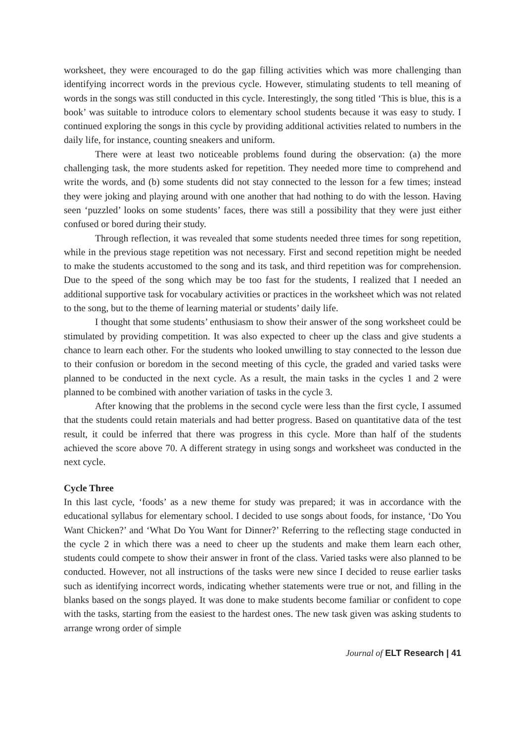worksheet, they were encouraged to do the gap filling activities which was more challenging than identifying incorrect words in the previous cycle. However, stimulating students to tell meaning of words in the songs was still conducted in this cycle. Interestingly, the song titled ‘This is blue, this is a book’ was suitable to introduce colors to elementary school students because it was easy to study. I continued exploring the songs in this cycle by providing additional activities related to numbers in the daily life, for instance, counting sneakers and uniform.
There were at least two noticeable problems found during the observation: (a) the more challenging task, the more students asked for repetition. They needed more time to comprehend and write the words, and (b) some students did not stay connected to the lesson for a few times; instead they were joking and playing around with one another that had nothing to do with the lesson. Having seen ‘puzzled’ looks on some students’ faces, there was still a possibility that they were just either confused or bored during their study.
Through reflection, it was revealed that some students needed three times for song repetition, while in the previous stage repetition was not necessary. First and second repetition might be needed to make the students accustomed to the song and its task, and third repetition was for comprehension. Due to the speed of the song which may be too fast for the students, I realized that I needed an additional supportive task for vocabulary activities or practices in the worksheet which was not related to the song, but to the theme of learning material or students’ daily life.
I thought that some students’ enthusiasm to show their answer of the song worksheet could be stimulated by providing competition. It was also expected to cheer up the class and give students a chance to learn each other. For the students who looked unwilling to stay connected to the lesson due to their confusion or boredom in the second meeting of this cycle, the graded and varied tasks were planned to be conducted in the next cycle. As a result, the main tasks in the cycles 1 and 2 were planned to be combined with another variation of tasks in the cycle 3.
After knowing that the problems in the second cycle were less than the first cycle, I assumed that the students could retain materials and had better progress. Based on quantitative data of the test result, it could be inferred that there was progress in this cycle. More than half of the students achieved the score above 70. A different strategy in using songs and worksheet was conducted in the next cycle.
Cycle Three
In this last cycle, ‘foods’ as a new theme for study was prepared; it was in accordance with the educational syllabus for elementary school. I decided to use songs about foods, for instance, ‘Do You Want Chicken?’ and ‘What Do You Want for Dinner?’ Referring to the reflecting stage conducted in the cycle 2 in which there was a need to cheer up the students and make them learn each other, students could compete to show their answer in front of the class. Varied tasks were also planned to be conducted. However, not all instructions of the tasks were new since I decided to reuse earlier tasks such as identifying incorrect words, indicating whether statements were true or not, and filling in the blanks based on the songs played. It was done to make students become familiar or confident to cope with the tasks, starting from the easiest to the hardest ones. The new task given was asking students to arrange wrong order of simple
Journal of ELT Research | 41